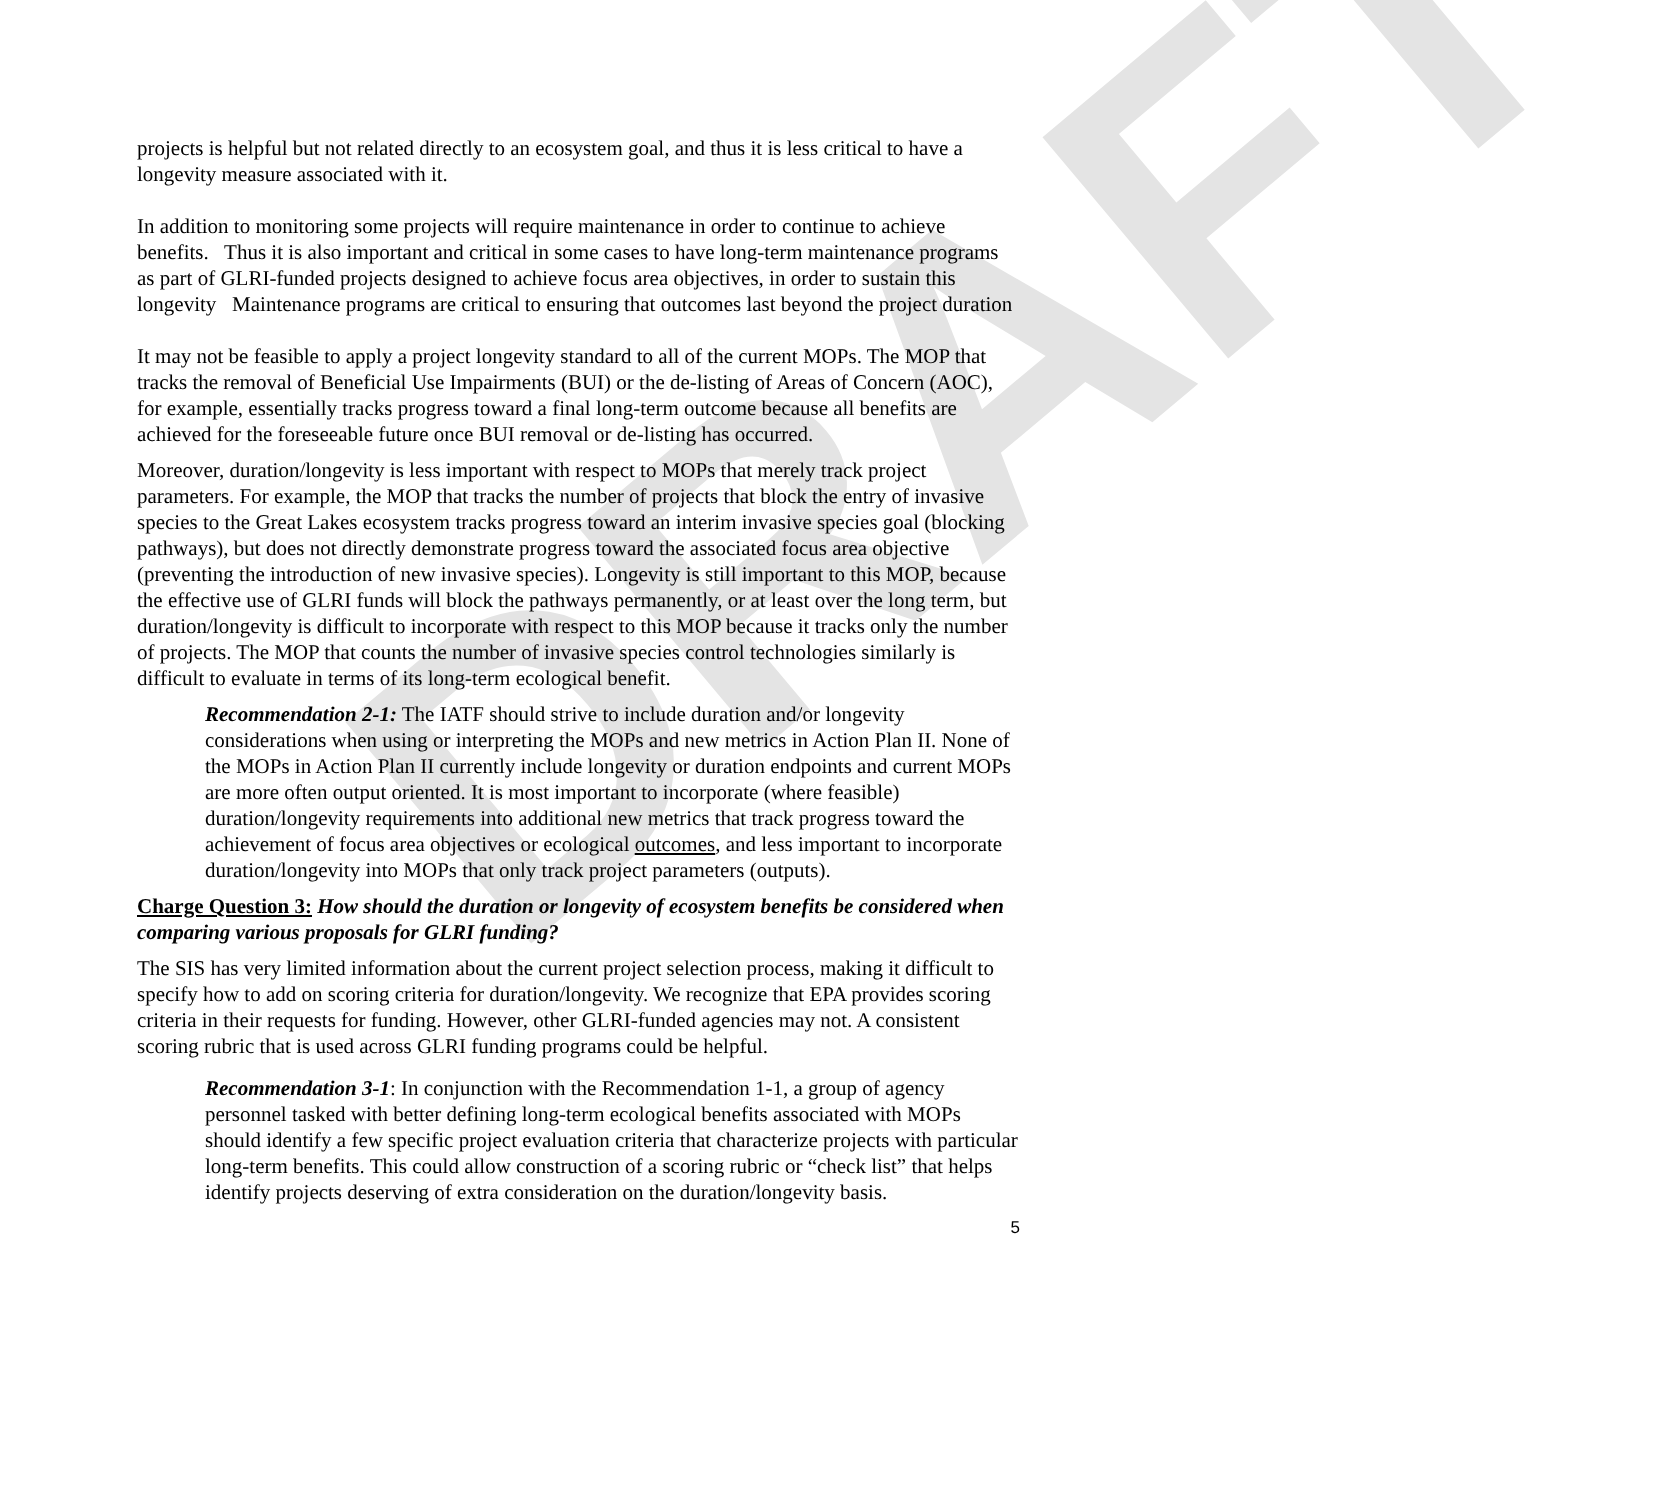DRAFT
projects is helpful but not related directly to an ecosystem goal, and thus it is less critical to have a longevity measure associated with it.
In addition to monitoring some projects will require maintenance in order to continue to achieve benefits. Thus it is also important and critical in some cases to have long-term maintenance programs as part of GLRI-funded projects designed to achieve focus area objectives, in order to sustain this longevity Maintenance programs are critical to ensuring that outcomes last beyond the project duration
It may not be feasible to apply a project longevity standard to all of the current MOPs. The MOP that tracks the removal of Beneficial Use Impairments (BUI) or the de-listing of Areas of Concern (AOC), for example, essentially tracks progress toward a final long-term outcome because all benefits are achieved for the foreseeable future once BUI removal or de-listing has occurred.
Moreover, duration/longevity is less important with respect to MOPs that merely track project parameters. For example, the MOP that tracks the number of projects that block the entry of invasive species to the Great Lakes ecosystem tracks progress toward an interim invasive species goal (blocking pathways), but does not directly demonstrate progress toward the associated focus area objective (preventing the introduction of new invasive species). Longevity is still important to this MOP, because the effective use of GLRI funds will block the pathways permanently, or at least over the long term, but duration/longevity is difficult to incorporate with respect to this MOP because it tracks only the number of projects. The MOP that counts the number of invasive species control technologies similarly is difficult to evaluate in terms of its long-term ecological benefit.
Recommendation 2-1: The IATF should strive to include duration and/or longevity considerations when using or interpreting the MOPs and new metrics in Action Plan II. None of the MOPs in Action Plan II currently include longevity or duration endpoints and current MOPs are more often output oriented. It is most important to incorporate (where feasible) duration/longevity requirements into additional new metrics that track progress toward the achievement of focus area objectives or ecological outcomes, and less important to incorporate duration/longevity into MOPs that only track project parameters (outputs).
Charge Question 3: How should the duration or longevity of ecosystem benefits be considered when comparing various proposals for GLRI funding?
The SIS has very limited information about the current project selection process, making it difficult to specify how to add on scoring criteria for duration/longevity. We recognize that EPA provides scoring criteria in their requests for funding. However, other GLRI-funded agencies may not. A consistent scoring rubric that is used across GLRI funding programs could be helpful.
Recommendation 3-1: In conjunction with the Recommendation 1-1, a group of agency personnel tasked with better defining long-term ecological benefits associated with MOPs should identify a few specific project evaluation criteria that characterize projects with particular long-term benefits. This could allow construction of a scoring rubric or “check list” that helps identify projects deserving of extra consideration on the duration/longevity basis.
5